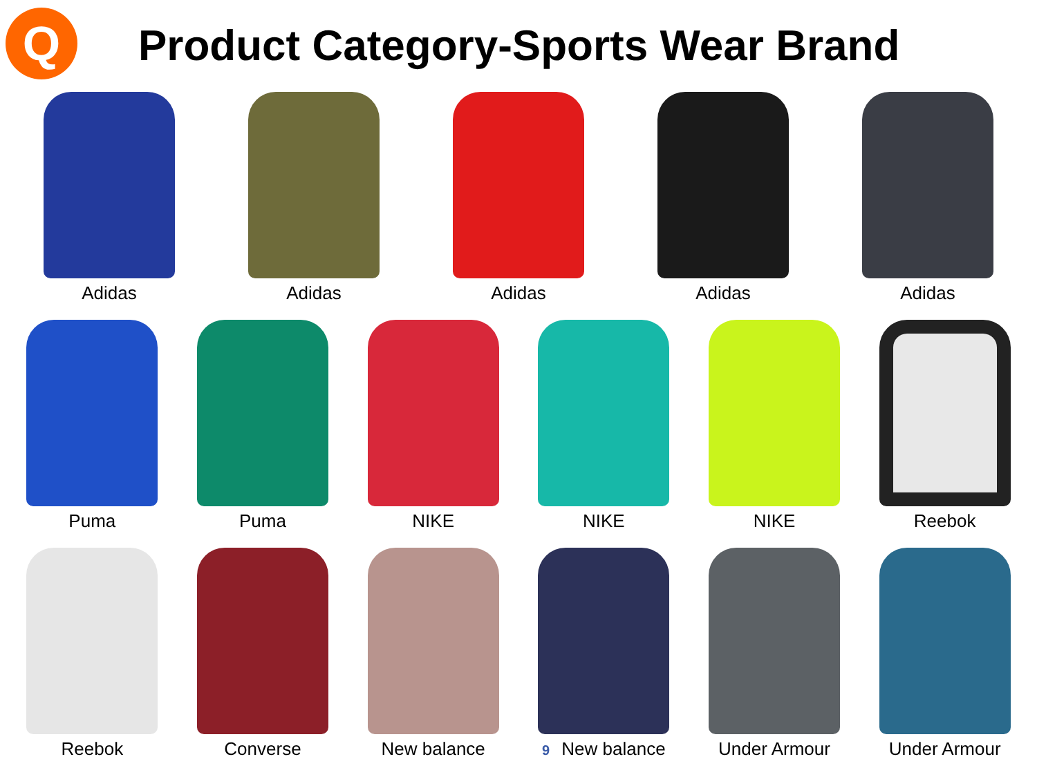Q
Product Category-Sports Wear Brand
Adidas
Adidas
Adidas
Adidas
Adidas
Puma
Puma
NIKE
NIKE
NIKE
Reebok
Reebok
Converse
New balance
9 New balance
Under Armour
Under Armour